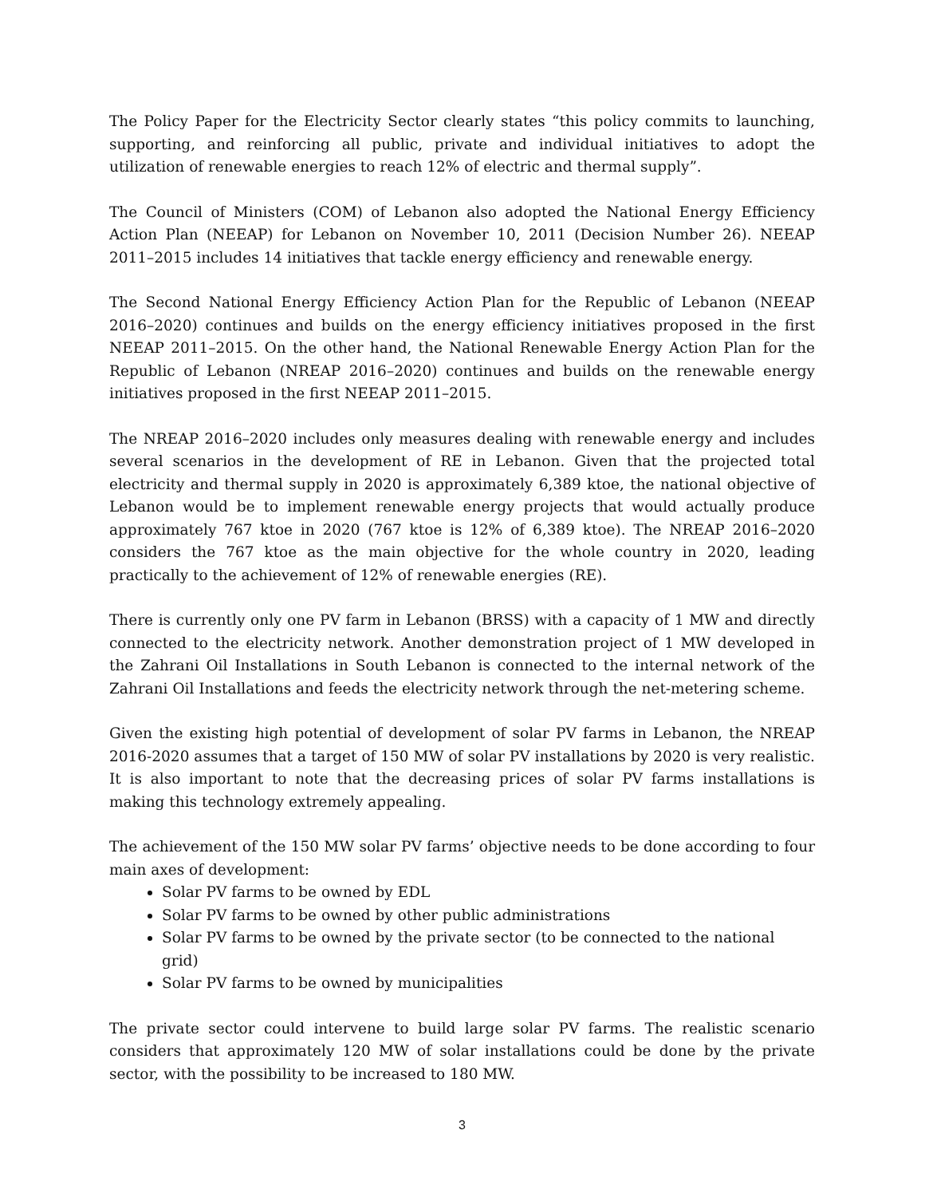The Policy Paper for the Electricity Sector clearly states “this policy commits to launching, supporting, and reinforcing all public, private and individual initiatives to adopt the utilization of renewable energies to reach 12% of electric and thermal supply”.
The Council of Ministers (COM) of Lebanon also adopted the National Energy Efficiency Action Plan (NEEAP) for Lebanon on November 10, 2011 (Decision Number 26). NEEAP 2011–2015 includes 14 initiatives that tackle energy efficiency and renewable energy.
The Second National Energy Efficiency Action Plan for the Republic of Lebanon (NEEAP 2016–2020) continues and builds on the energy efficiency initiatives proposed in the first NEEAP 2011–2015. On the other hand, the National Renewable Energy Action Plan for the Republic of Lebanon (NREAP 2016–2020) continues and builds on the renewable energy initiatives proposed in the first NEEAP 2011–2015.
The NREAP 2016–2020 includes only measures dealing with renewable energy and includes several scenarios in the development of RE in Lebanon. Given that the projected total electricity and thermal supply in 2020 is approximately 6,389 ktoe, the national objective of Lebanon would be to implement renewable energy projects that would actually produce approximately 767 ktoe in 2020 (767 ktoe is 12% of 6,389 ktoe). The NREAP 2016–2020 considers the 767 ktoe as the main objective for the whole country in 2020, leading practically to the achievement of 12% of renewable energies (RE).
There is currently only one PV farm in Lebanon (BRSS) with a capacity of 1 MW and directly connected to the electricity network. Another demonstration project of 1 MW developed in the Zahrani Oil Installations in South Lebanon is connected to the internal network of the Zahrani Oil Installations and feeds the electricity network through the net-metering scheme.
Given the existing high potential of development of solar PV farms in Lebanon, the NREAP 2016-2020 assumes that a target of 150 MW of solar PV installations by 2020 is very realistic. It is also important to note that the decreasing prices of solar PV farms installations is making this technology extremely appealing.
The achievement of the 150 MW solar PV farms’ objective needs to be done according to four main axes of development:
Solar PV farms to be owned by EDL
Solar PV farms to be owned by other public administrations
Solar PV farms to be owned by the private sector (to be connected to the national grid)
Solar PV farms to be owned by municipalities
The private sector could intervene to build large solar PV farms. The realistic scenario considers that approximately 120 MW of solar installations could be done by the private sector, with the possibility to be increased to 180 MW.
3